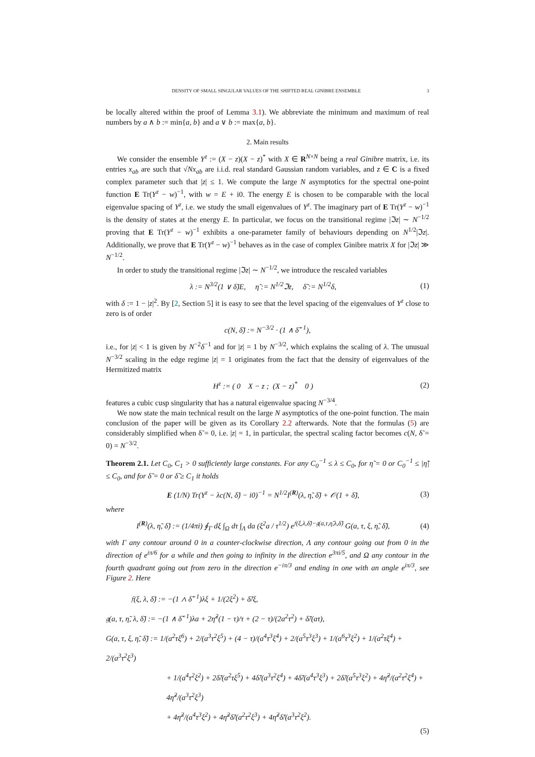DENSITY OF SMALL SINGULAR VALUES OF THE SHIFTED REAL GINIBRE ENSEMBLE 3
be locally altered within the proof of Lemma 3.1). We abbreviate the minimum and maximum of real numbers by a ∧ b := min{a, b} and a ∨ b := max{a, b}.
2. Main results
We consider the ensemble Y<sup>z</sup> := (X − z)(X − z)<sup>*</sup> with X ∈ R<sup>N×N</sup> being a real Ginibre matrix, i.e. its entries x<sub>ab</sub> are such that √Nx<sub>ab</sub> are i.i.d. real standard Gaussian random variables, and z ∈ C is a fixed complex parameter such that |z| ≤ 1. We compute the large N asymptotics for the spectral one-point function E Tr(Y<sup>z</sup> − w)<sup>−1</sup>, with w = E + i0. The energy E is chosen to be comparable with the local eigenvalue spacing of Y<sup>z</sup>, i.e. we study the small eigenvalues of Y<sup>z</sup>. The imaginary part of E Tr(Y<sup>z</sup> − w)<sup>−1</sup> is the density of states at the energy E. In particular, we focus on the transitional regime |ℑz| ∼ N<sup>−1/2</sup> proving that E Tr(Y<sup>z</sup> − w)<sup>−1</sup> exhibits a one-parameter family of behaviours depending on N<sup>1/2</sup>|ℑz|. Additionally, we prove that E Tr(Y<sup>z</sup> − w)<sup>−1</sup> behaves as in the case of complex Ginibre matrix X for |ℑz| ≫ N<sup>−1/2</sup>.
In order to study the transitional regime |ℑz| ∼ N<sup>−1/2</sup>, we introduce the rescaled variables
λ := N<sup>3/2</sup>(1 ∨ δ̃)E, η̃ := N<sup>1/2</sup>ℑz, δ̃ := N<sup>1/2</sup>δ, (1)
with δ := 1 − |z|<sup>2</sup>. By [2, Section 5] it is easy to see that the level spacing of the eigenvalues of Y<sup>z</sup> close to zero is of order
c(N, δ̃) := N<sup>−3/2</sup> · (1 ∧ δ̃<sup>−1</sup>),
i.e., for |z| < 1 is given by N<sup>−2</sup>δ<sup>−1</sup> and for |z| = 1 by N<sup>−3/2</sup>, which explains the scaling of λ. The unusual N<sup>−3/2</sup> scaling in the edge regime |z| = 1 originates from the fact that the density of eigenvalues of the Hermitized matrix
H<sup>z</sup> := ( 0 X − z ; (X − z)<sup>*</sup> 0 ) (2)
features a cubic cusp singularity that has a natural eigenvalue spacing N<sup>−3/4</sup>.
We now state the main technical result on the large N asymptotics of the one-point function. The main conclusion of the paper will be given as its Corollary 2.2 afterwards. Note that the formulas (5) are considerably simplified when δ̃ = 0, i.e. |z| = 1, in particular, the spectral scaling factor becomes c(N, δ̃ = 0) = N<sup>−3/2</sup>.
Theorem 2.1. Let C<sub>0</sub>, C<sub>1</sub> > 0 sufficiently large constants. For any C<sub>0</sub><sup>−1</sup> ≤ λ ≤ C<sub>0</sub>, for η̃ = 0 or C<sub>0</sub><sup>−1</sup> ≤ |η̃| ≤ C<sub>0</sub>, and for δ̃ = 0 or δ̃ ≥ C<sub>1</sub> it holds
E (1/N) Tr(Y<sup>z</sup> − λc(N, δ̃) − i0)<sup>−1</sup> = N<sup>1/2</sup>I<sup>(R)</sup>(λ, η̃, δ̃) + 𝒪(1 + δ̃), (3)
where
I<sup>(R)</sup>(λ, η̃, δ̃) := (1/4πi) ∮<sub>Γ</sub> dξ ∫<sub>Ω</sub> dτ ∫<sub>Λ</sub> da (ξ<sup>2</sup>a / τ<sup>1/2</sup>) e<sup>𝔣(ξ,λ,δ̃)−𝔤(a,τ,η̃,λ,δ̃)</sup> G(a, τ, ξ, η̃, δ̃), (4)
with Γ any contour around 0 in a counter-clockwise direction, Λ any contour going out from 0 in the direction of e<sup>iπ/6</sup> for a while and then going to infinity in the direction e<sup>3πi/5</sup>, and Ω any contour in the fourth quadrant going out from zero in the direction e<sup>−iπ/3</sup> and ending in one with an angle e<sup>iπ/3</sup>, see Figure 2. Here
𝔣(ξ, λ, δ̃) := −(1 ∧ δ̃<sup>−1</sup>)λξ + 1/(2ξ<sup>2</sup>) + δ̃/ξ,
𝔤(a, τ, η̃, λ, δ̃) := −(1 ∧ δ̃<sup>−1</sup>)λa + 2η̃<sup>2</sup>(1 − τ)/τ + (2 − τ)/(2a<sup>2</sup>τ<sup>2</sup>) + δ̃/(aτ),
G(a, τ, ξ, η̃, δ̃) := 1/(a<sup>2</sup>τξ<sup>6</sup>) + 2/(a<sup>3</sup>τ<sup>2</sup>ξ<sup>5</sup>) + (4 − τ)/(a<sup>4</sup>τ<sup>3</sup>ξ<sup>4</sup>) + 2/(a<sup>5</sup>τ<sup>3</sup>ξ<sup>3</sup>) + 1/(a<sup>6</sup>τ<sup>3</sup>ξ<sup>2</sup>) + 1/(a<sup>2</sup>τξ<sup>4</sup>) + 2/(a<sup>3</sup>τ<sup>2</sup>ξ<sup>3</sup>)
+ 1/(a<sup>4</sup>τ<sup>2</sup>ξ<sup>2</sup>) + 2δ̃/(a<sup>2</sup>τξ<sup>5</sup>) + 4δ̃/(a<sup>3</sup>τ<sup>2</sup>ξ<sup>4</sup>) + 4δ̃/(a<sup>4</sup>τ<sup>3</sup>ξ<sup>3</sup>) + 2δ̃/(a<sup>5</sup>τ<sup>3</sup>ξ<sup>2</sup>) + 4η̃<sup>2</sup>/(a<sup>2</sup>τ<sup>2</sup>ξ<sup>4</sup>) + 4η̃<sup>2</sup>/(a<sup>3</sup>τ<sup>2</sup>ξ<sup>3</sup>)
+ 4η̃<sup>2</sup>/(a<sup>4</sup>τ<sup>3</sup>ξ<sup>2</sup>) + 4η̃<sup>2</sup>δ̃/(a<sup>2</sup>τ<sup>2</sup>ξ<sup>3</sup>) + 4η̃<sup>2</sup>δ̃/(a<sup>3</sup>τ<sup>2</sup>ξ<sup>2</sup>).
(5)